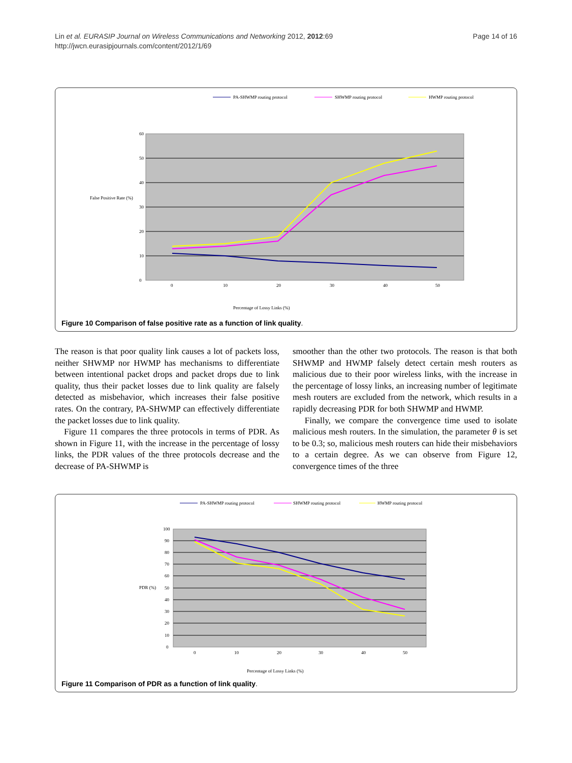Lin et al. EURASIP Journal on Wireless Communications and Networking 2012, 2012:69
http://jwcn.eurasipjournals.com/content/2012/1/69
Page 14 of 16
PA-SHWMP routing protocol
SHWMP routing protocol
HWMP routing protocol
60
50
40
30
20
10
0
False Positive Rate (%)
0
10
20
30
40
50
Percentage of Lossy Links (%)
Figure 10 Comparison of false positive rate as a function of link quality.
The reason is that poor quality link causes a lot of packets loss, neither SHWMP nor HWMP has mechanisms to differentiate between intentional packet drops and packet drops due to link quality, thus their packet losses due to link quality are falsely detected as misbehavior, which increases their false positive rates. On the contrary, PA-SHWMP can effectively differentiate the packet losses due to link quality.
Figure 11 compares the three protocols in terms of PDR. As shown in Figure 11, with the increase in the percentage of lossy links, the PDR values of the three protocols decrease and the decrease of PA-SHWMP is
smoother than the other two protocols. The reason is that both SHWMP and HWMP falsely detect certain mesh routers as malicious due to their poor wireless links, with the increase in the percentage of lossy links, an increasing number of legitimate mesh routers are excluded from the network, which results in a rapidly decreasing PDR for both SHWMP and HWMP.
Finally, we compare the convergence time used to isolate malicious mesh routers. In the simulation, the parameter θ is set to be 0.3; so, malicious mesh routers can hide their misbehaviors to a certain degree. As we can observe from Figure 12, convergence times of the three
PA-SHWMP routing protocol
SHWMP routing protocol
HWMP routing protocol
100
90
80
70
60
50
40
30
20
10
0
PDR (%)
0
10
20
30
40
50
Percentage of Lossy Links (%)
Figure 11 Comparison of PDR as a function of link quality.